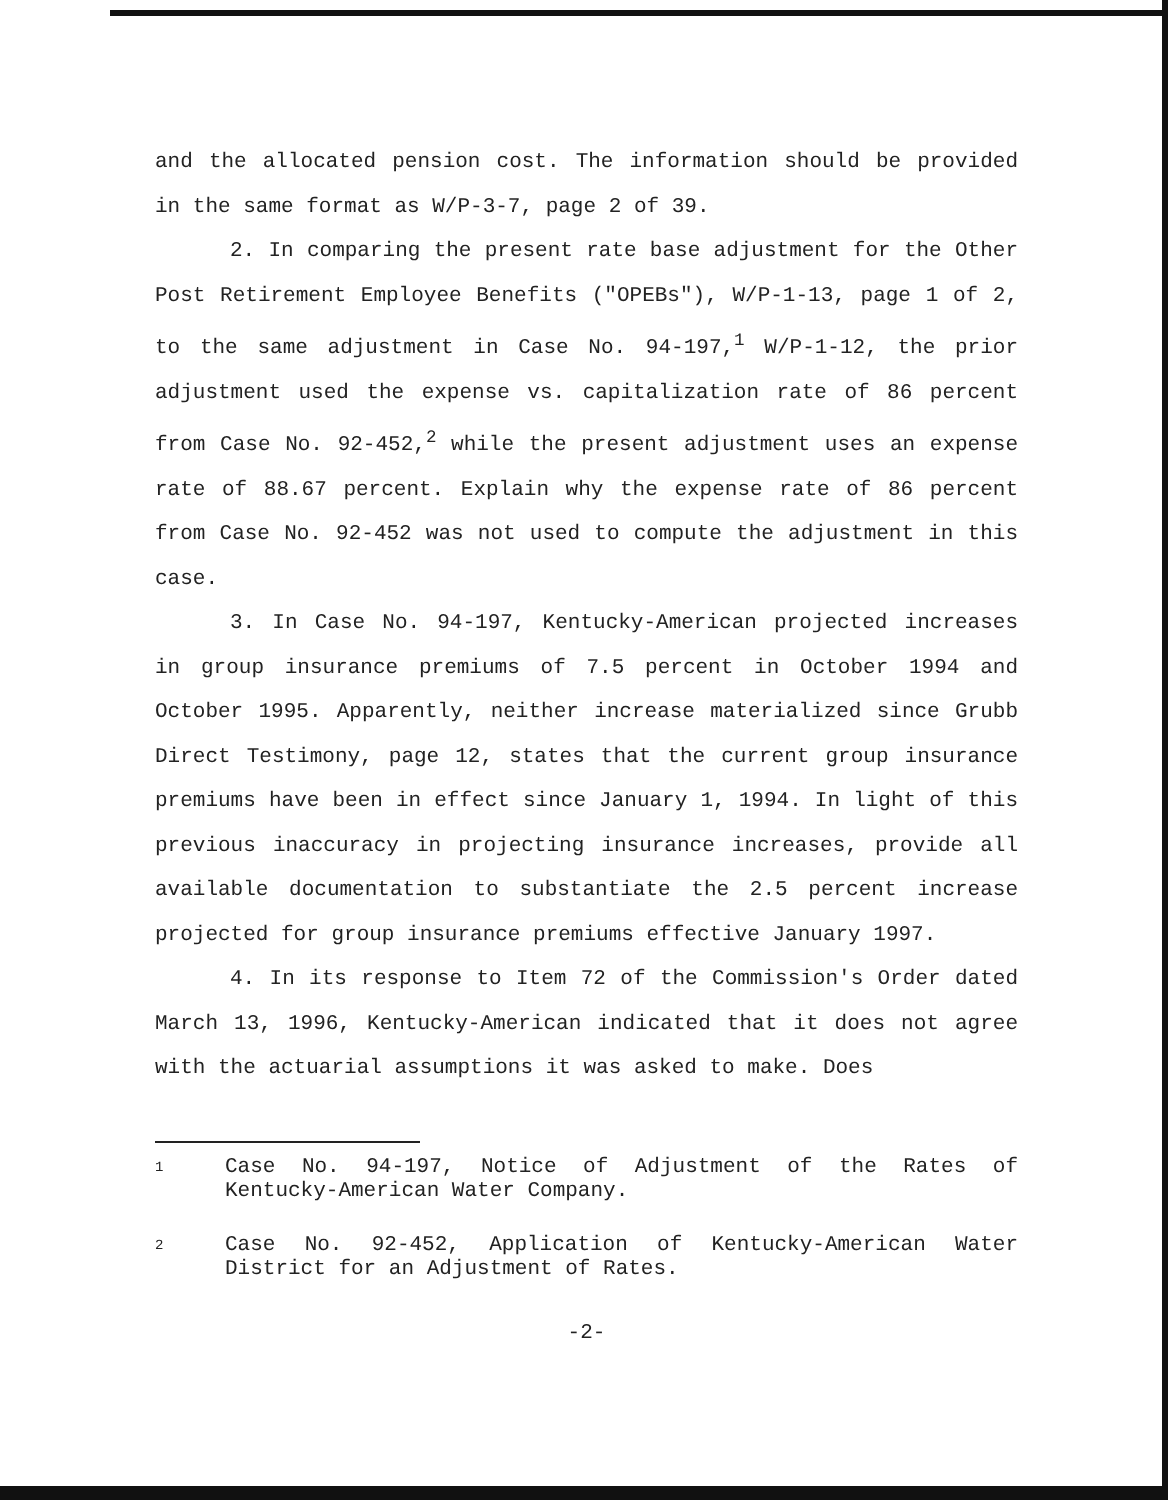and the allocated pension cost. The information should be provided in the same format as W/P-3-7, page 2 of 39.
2. In comparing the present rate base adjustment for the Other Post Retirement Employee Benefits ("OPEBs"), W/P-1-13, page 1 of 2, to the same adjustment in Case No. 94-197,<sup>1</sup> W/P-1-12, the prior adjustment used the expense vs. capitalization rate of 86 percent from Case No. 92-452,<sup>2</sup> while the present adjustment uses an expense rate of 88.67 percent. Explain why the expense rate of 86 percent from Case No. 92-452 was not used to compute the adjustment in this case.
3. In Case No. 94-197, Kentucky-American projected increases in group insurance premiums of 7.5 percent in October 1994 and October 1995. Apparently, neither increase materialized since Grubb Direct Testimony, page 12, states that the current group insurance premiums have been in effect since January 1, 1994. In light of this previous inaccuracy in projecting insurance increases, provide all available documentation to substantiate the 2.5 percent increase projected for group insurance premiums effective January 1997.
4. In its response to Item 72 of the Commission's Order dated March 13, 1996, Kentucky-American indicated that it does not agree with the actuarial assumptions it was asked to make. Does
1
Case No. 94-197, Notice of Adjustment of the Rates of Kentucky-American Water Company.
2
Case No. 92-452, Application of Kentucky-American Water District for an Adjustment of Rates.
-2-